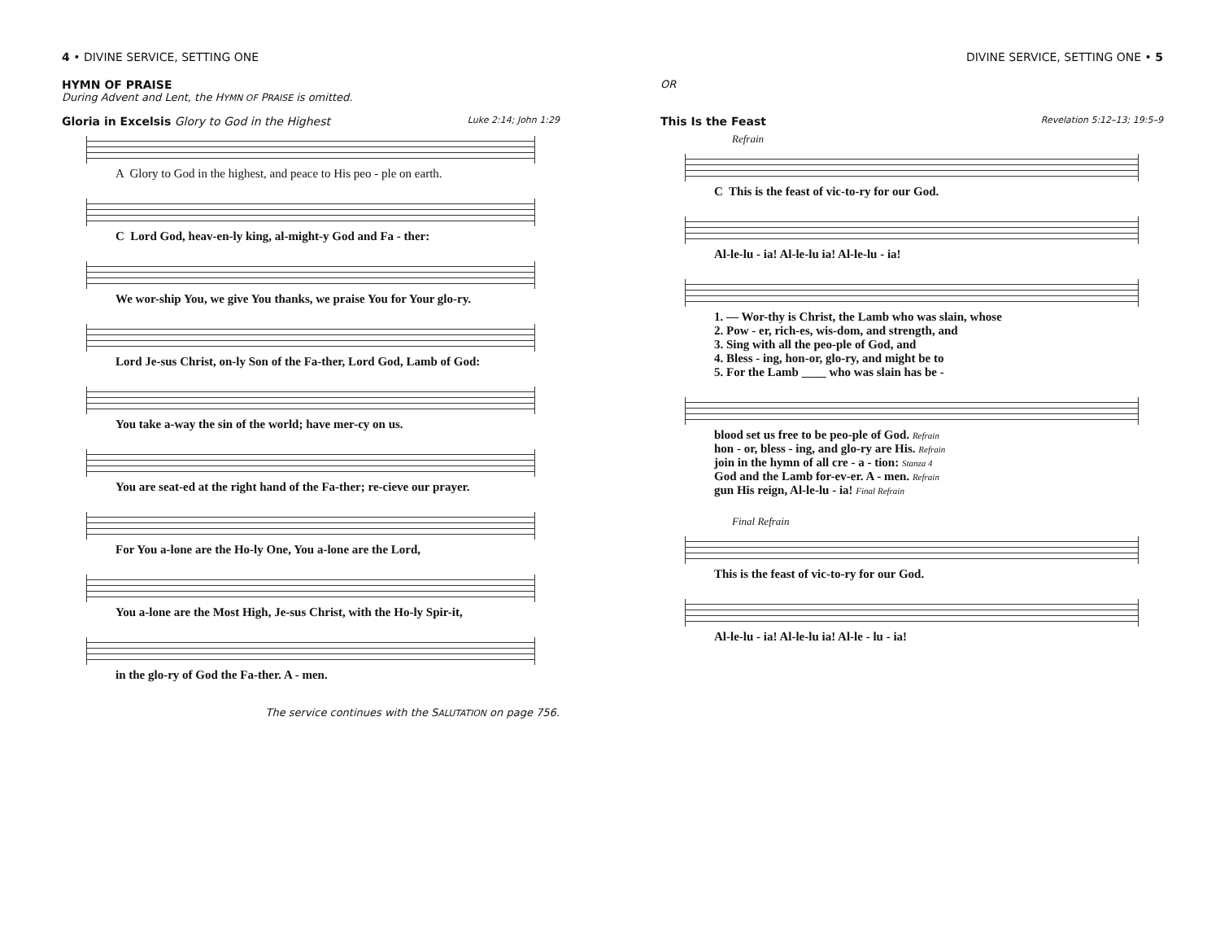4 • DIVINE SERVICE, SETTING ONE
HYMN OF PRAISE
During Advent and Lent, the HYMN OF PRAISE is omitted.
Gloria in Excelsis Glory to God in the Highest Luke 2:14; John 1:29
A Glory to God in the highest, and peace to His peo - ple on earth.
C Lord God, heav-en-ly king, al-might-y God and Fa - ther:
We wor-ship You, we give You thanks, we praise You for Your glo-ry.
Lord Je-sus Christ, on-ly Son of the Fa-ther, Lord God, Lamb of God:
You take a-way the sin of the world; have mer-cy on us.
You are seat-ed at the right hand of the Fa-ther; re-cieve our prayer.
For You a-lone are the Ho-ly One, You a-lone are the Lord,
You a-lone are the Most High, Je-sus Christ, with the Ho-ly Spir-it,
in the glo-ry of God the Fa-ther. A - men.
The service continues with the SALUTATION on page 756.
DIVINE SERVICE, SETTING ONE • 5
OR
This Is the Feast Revelation 5:12–13; 19:5–9
Refrain
C This is the feast of vic-to-ry for our God.
Al-le-lu - ia! Al-le-lu ia! Al-le-lu - ia!
1. — Wor-thy is Christ, the Lamb who was slain, whose 2. Pow - er, rich-es, wis-dom, and strength, and 3. Sing with all the peo-ple of God, and 4. Bless - ing, hon-or, glo-ry, and might be to 5. For the Lamb ____ who was slain has be -
blood set us free to be peo-ple of God. Refrain hon - or, bless - ing, and glo-ry are His. Refrain join in the hymn of all cre - a - tion: Stanza 4 God and the Lamb for-ev-er. A - men. Refrain gun His reign, Al-le-lu - ia! Final Refrain
Final Refrain
This is the feast of vic-to-ry for our God.
Al-le-lu - ia! Al-le-lu ia! Al-le - lu - ia!